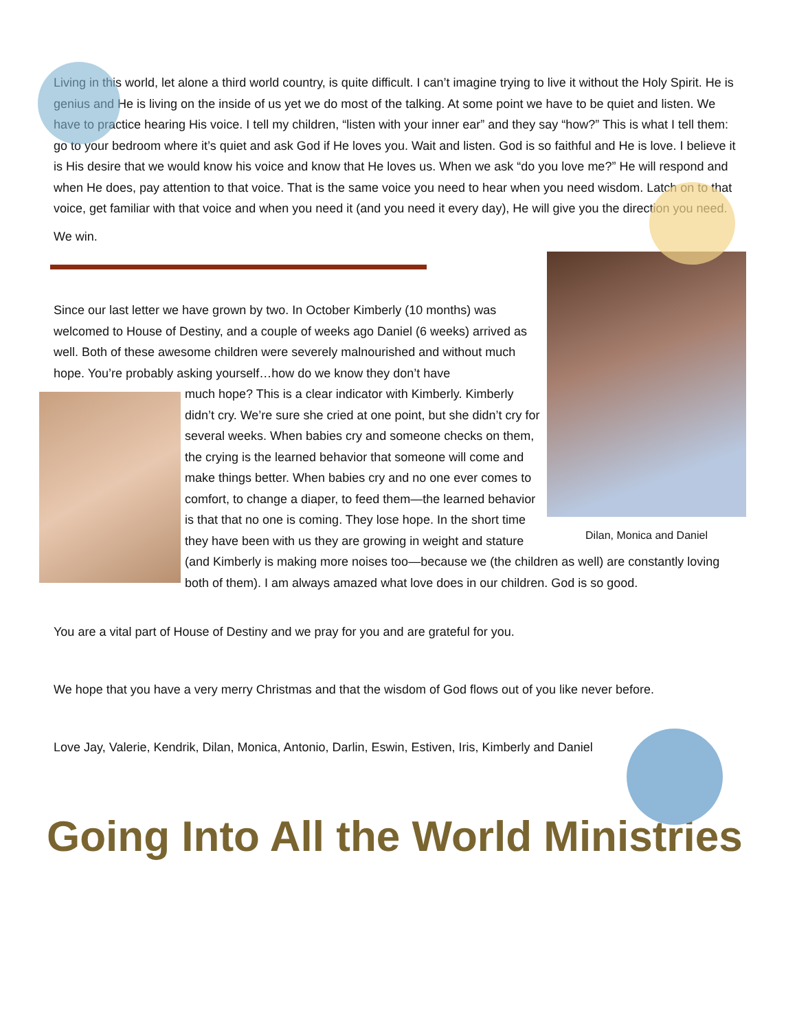Living in this world, let alone a third world country, is quite difficult. I can’t imagine trying to live it without the Holy Spirit. He is genius and He is living on the inside of us yet we do most of the talking. At some point we have to be quiet and listen. We have to practice hearing His voice. I tell my children, “listen with your inner ear” and they say “how?” This is what I tell them: go to your bedroom where it’s quiet and ask God if He loves you. Wait and listen. God is so faithful and He is love. I believe it is His desire that we would know his voice and know that He loves us. When we ask “do you love me?” He will respond and when He does, pay attention to that voice. That is the same voice you need to hear when you need wisdom. Latch on to that voice, get familiar with that voice and when you need it (and you need it every day), He will give you the direction you need.
We win.
Dilan, Monica and Daniel
Since our last letter we have grown by two. In October Kimberly (10 months) was welcomed to House of Destiny, and a couple of weeks ago Daniel (6 weeks) arrived as well. Both of these awesome children were severely malnourished and without much hope. You’re probably asking yourself…how do we know they don’t have
much hope? This is a clear indicator with Kimberly. Kimberly didn’t cry. We’re sure she cried at one point, but she didn’t cry for several weeks. When babies cry and someone checks on them, the crying is the learned behavior that someone will come and make things better. When babies cry and no one ever comes to comfort, to change a diaper, to feed them—the learned behavior is that that no one is coming. They lose hope. In the short time they have been with us they are growing in weight and stature (and Kimberly is making more noises too—because we (the children as well) are constantly loving both of them). I am always amazed what love does in our children. God is so good.
You are a vital part of House of Destiny and we pray for you and are grateful for you.
We hope that you have a very merry Christmas and that the wisdom of God flows out of you like never before.
Love Jay, Valerie, Kendrik, Dilan, Monica, Antonio, Darlin, Eswin, Estiven, Iris, Kimberly and Daniel
Going Into All the World Ministries